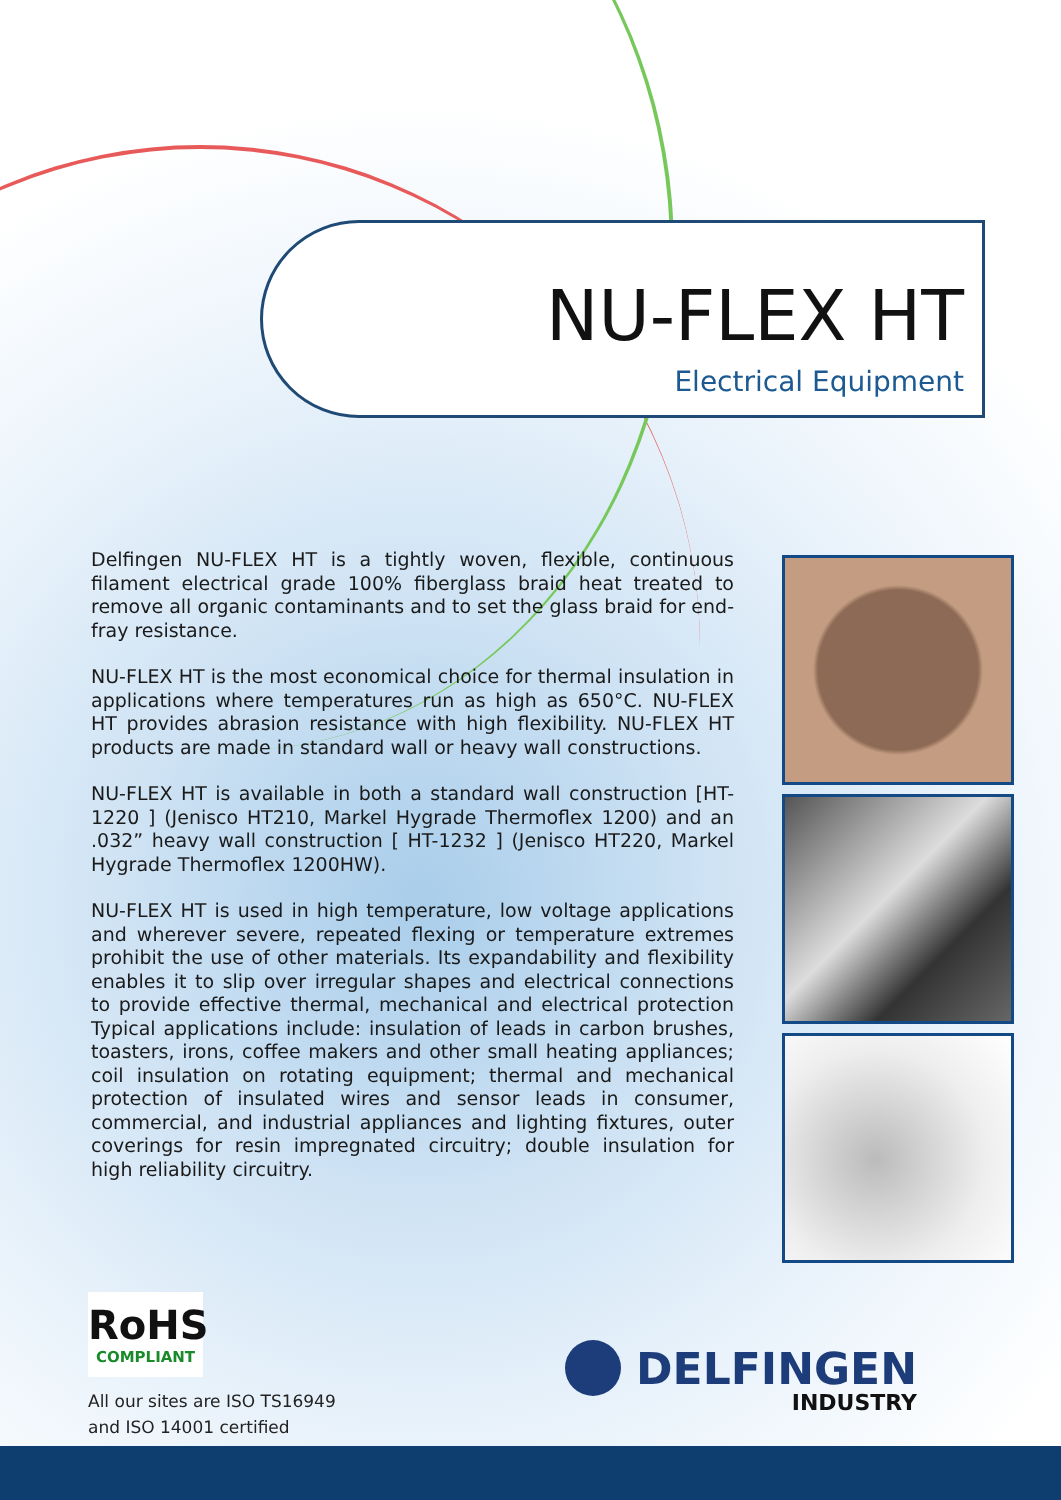NU-FLEX HT
Electrical Equipment
Delfingen NU-FLEX HT is a tightly woven, flexible, continuous filament electrical grade 100% fiberglass braid heat treated to remove all organic contaminants and to set the glass braid for end-fray resistance.
NU-FLEX HT is the most economical choice for thermal insulation in applications where temperatures run as high as 650°C. NU-FLEX HT provides abrasion resistance with high flexibility. NU-FLEX HT products are made in standard wall or heavy wall constructions.
NU-FLEX HT is available in both a standard wall construction [HT-1220 ] (Jenisco HT210, Markel Hygrade Thermoflex 1200) and an .032” heavy wall construction [ HT-1232 ] (Jenisco HT220, Markel Hygrade Thermoflex 1200HW).
NU-FLEX HT is used in high temperature, low voltage applications and wherever severe, repeated flexing or temperature extremes prohibit the use of other materials. Its expandability and flexibility enables it to slip over irregular shapes and electrical connections to provide effective thermal, mechanical and electrical protection Typical applications include: insulation of leads in carbon brushes, toasters, irons, coffee makers and other small heating appliances; coil insulation on rotating equipment; thermal and mechanical protection of insulated wires and sensor leads in consumer, commercial, and industrial appliances and lighting fixtures, outer coverings for resin impregnated circuitry; double insulation for high reliability circuitry.
RoHS
COMPLIANT
All our sites are ISO TS16949
and ISO 14001 certified
DELFINGEN
INDUSTRY